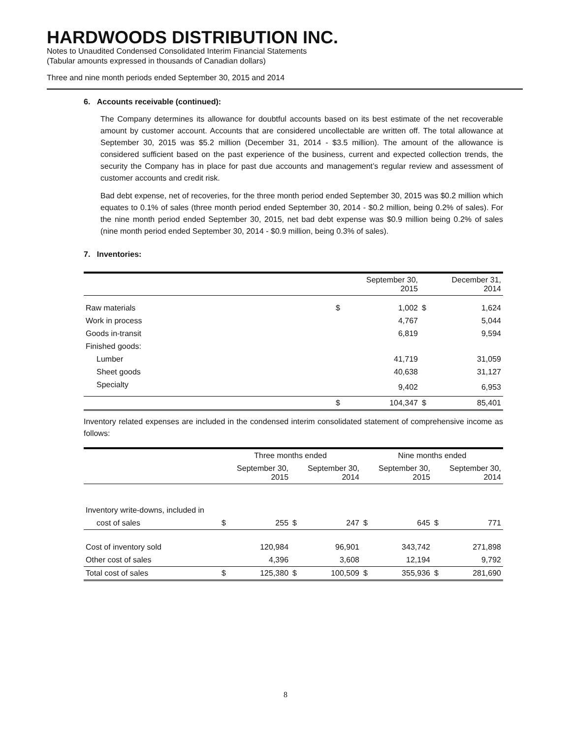HARDWOODS DISTRIBUTION INC.
Notes to Unaudited Condensed Consolidated Interim Financial Statements
(Tabular amounts expressed in thousands of Canadian dollars)
Three and nine month periods ended September 30, 2015 and 2014
6. Accounts receivable (continued):
The Company determines its allowance for doubtful accounts based on its best estimate of the net recoverable amount by customer account. Accounts that are considered uncollectable are written off. The total allowance at September 30, 2015 was $5.2 million (December 31, 2014 - $3.5 million). The amount of the allowance is considered sufficient based on the past experience of the business, current and expected collection trends, the security the Company has in place for past due accounts and management’s regular review and assessment of customer accounts and credit risk.
Bad debt expense, net of recoveries, for the three month period ended September 30, 2015 was $0.2 million which equates to 0.1% of sales (three month period ended September 30, 2014 - $0.2 million, being 0.2% of sales). For the nine month period ended September 30, 2015, net bad debt expense was $0.9 million being 0.2% of sales (nine month period ended September 30, 2014 - $0.9 million, being 0.3% of sales).
7. Inventories:
| | | September 30, 2015 | | December 31, 2014 |
| --- | --- | --- | --- | --- |
| Raw materials | $ | 1,002 | $ | 1,624 |
| Work in process | | 4,767 | | 5,044 |
| Goods in-transit | | 6,819 | | 9,594 |
| Finished goods: | | | | |
| Lumber | | 41,719 | | 31,059 |
| Sheet goods | | 40,638 | | 31,127 |
| Specialty | | 9,402 | | 6,953 |
| | $ | 104,347 | $ | 85,401 |
Inventory related expenses are included in the condensed interim consolidated statement of comprehensive income as follows:
| | Three months ended | | | | Nine months ended | | | |
| --- | --- | --- | --- | --- | --- | --- | --- | --- |
| | | September 30, 2015 | | September 30, 2014 | | September 30, 2015 | | September 30, 2014 |
| Inventory write-downs, included in | | | | | | | | |
| cost of sales | $ | 255 | $ | 247 | $ | 645 | $ | 771 |
| Cost of inventory sold | | 120,984 | | 96,901 | | 343,742 | | 271,898 |
| Other cost of sales | | 4,396 | | 3,608 | | 12,194 | | 9,792 |
| Total cost of sales | $ | 125,380 | $ | 100,509 | $ | 355,936 | $ | 281,690 |
8